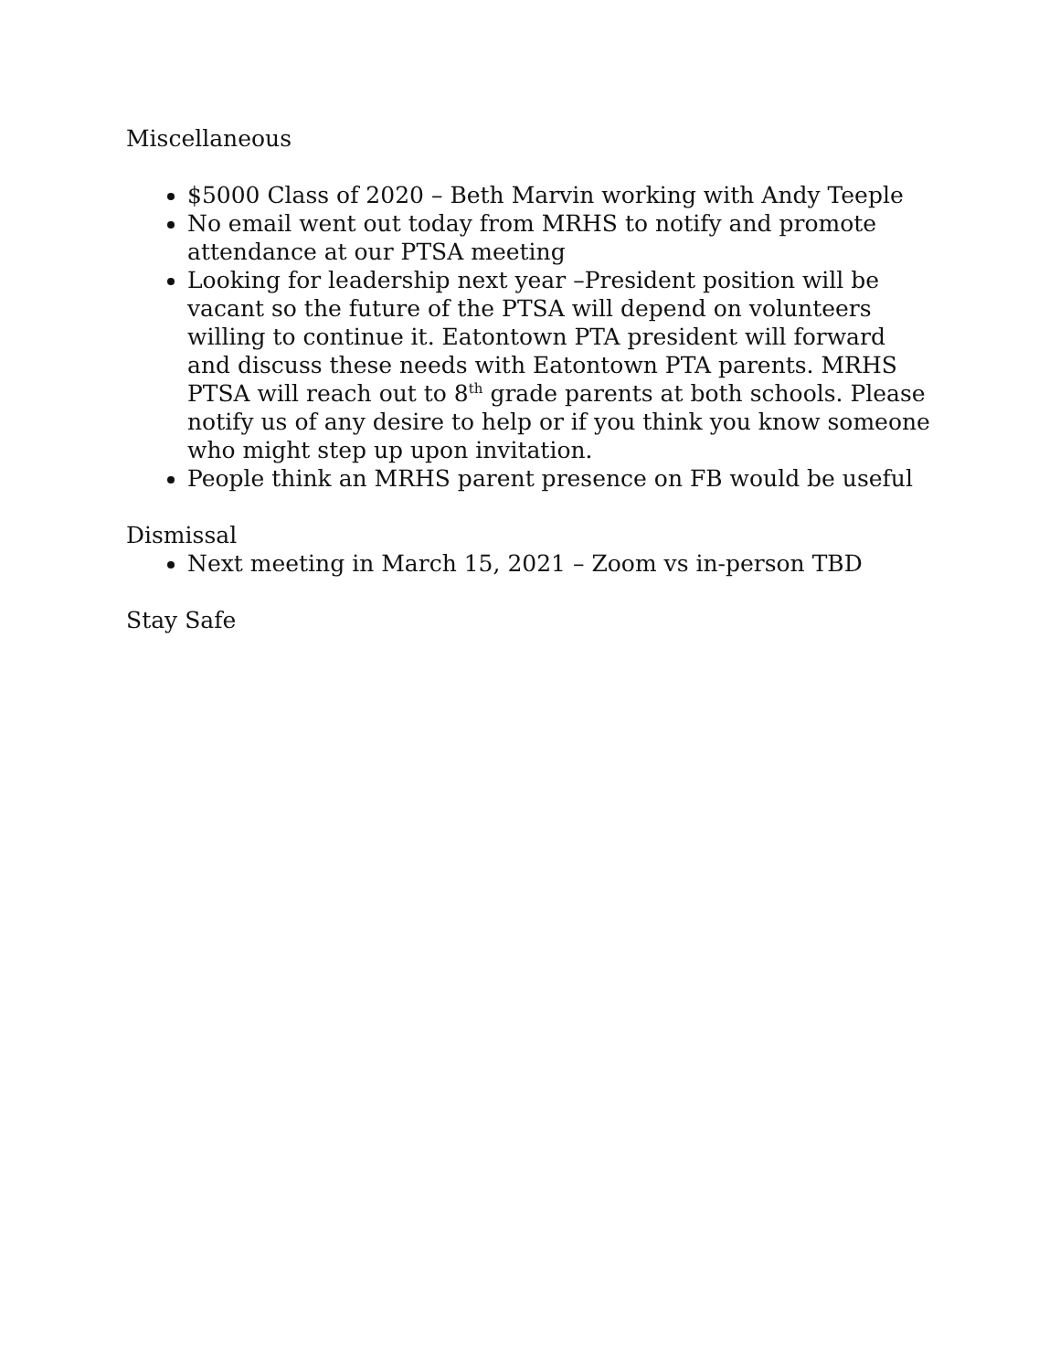Miscellaneous
$5000 Class of 2020 – Beth Marvin working with Andy Teeple
No email went out today from MRHS to notify and promote attendance at our PTSA meeting
Looking for leadership next year –President position will be vacant so the future of the PTSA will depend on volunteers willing to continue it. Eatontown PTA president will forward and discuss these needs with Eatontown PTA parents. MRHS PTSA will reach out to 8<sup>th</sup> grade parents at both schools. Please notify us of any desire to help or if you think you know someone who might step up upon invitation.
People think an MRHS parent presence on FB would be useful
Dismissal
Next meeting in March 15, 2021 – Zoom vs in-person TBD
Stay Safe